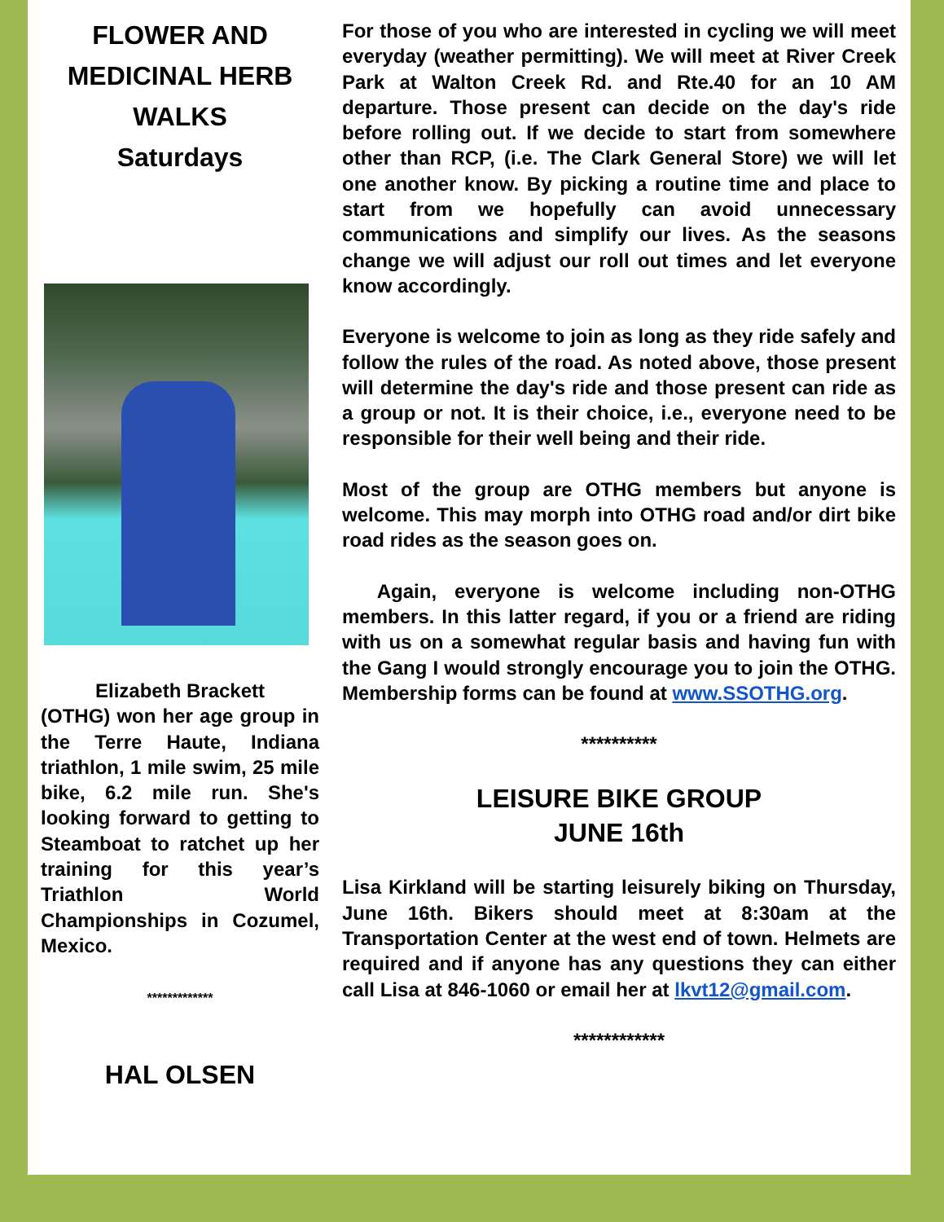FLOWER AND MEDICINAL HERB WALKS
Saturdays
Elizabeth Brackett
(OTHG) won her age group in the Terre Haute, Indiana triathlon, 1 mile swim, 25 mile bike, 6.2 mile run. She's looking forward to getting to Steamboat to ratchet up her training for this year’s Triathlon World Championships in Cozumel, Mexico.
*************
HAL OLSEN
For those of you who are interested in cycling we will meet everyday (weather permitting). We will meet at River Creek Park at Walton Creek Rd. and Rte.40 for an 10 AM departure. Those present can decide on the day's ride before rolling out. If we decide to start from somewhere other than RCP, (i.e. The Clark General Store) we will let one another know. By picking a routine time and place to start from we hopefully can avoid unnecessary communications and simplify our lives. As the seasons change we will adjust our roll out times and let everyone know accordingly.
Everyone is welcome to join as long as they ride safely and follow the rules of the road. As noted above, those present will determine the day's ride and those present can ride as a group or not. It is their choice, i.e., everyone need to be responsible for their well being and their ride.
Most of the group are OTHG members but anyone is welcome. This may morph into OTHG road and/or dirt bike road rides as the season goes on.
Again, everyone is welcome including non-OTHG members. In this latter regard, if you or a friend are riding with us on a somewhat regular basis and having fun with the Gang I would strongly encourage you to join the OTHG. Membership forms can be found at www.SSOTHG.org.
**********
LEISURE BIKE GROUP
JUNE 16th
Lisa Kirkland will be starting leisurely biking on Thursday, June 16th. Bikers should meet at 8:30am at the Transportation Center at the west end of town. Helmets are required and if anyone has any questions they can either call Lisa at 846-1060 or email her at lkvt12@gmail.com.
************